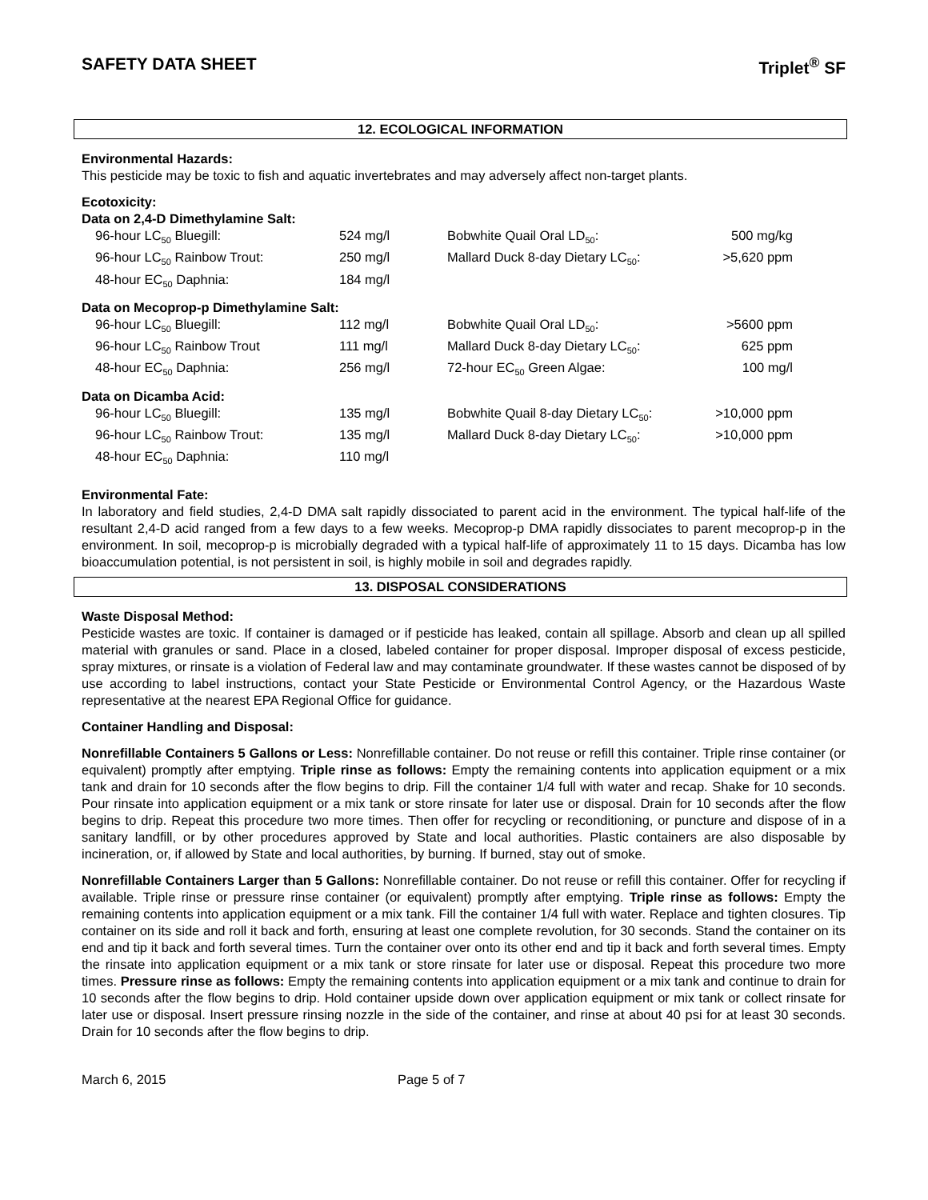SAFETY DATA SHEET Triplet<sup>®</sup> SF
12. ECOLOGICAL INFORMATION
Environmental Hazards:
This pesticide may be toxic to fish and aquatic invertebrates and may adversely affect non-target plants.
Ecotoxicity:
Data on 2,4-D Dimethylamine Salt:
| 96-hour LC<sub>50</sub> Bluegill: | 524 mg/l | Bobwhite Quail Oral LD<sub>50</sub>: | 500 mg/kg |
| 96-hour LC<sub>50</sub> Rainbow Trout: | 250 mg/l | Mallard Duck 8-day Dietary LC<sub>50</sub>: | >5,620 ppm |
| 48-hour EC<sub>50</sub> Daphnia: | 184 mg/l | | |
Data on Mecoprop-p Dimethylamine Salt:
| 96-hour LC<sub>50</sub> Bluegill: | 112 mg/l | Bobwhite Quail Oral LD<sub>50</sub>: | >5600 ppm |
| 96-hour LC<sub>50</sub> Rainbow Trout | 111 mg/l | Mallard Duck 8-day Dietary LC<sub>50</sub>: | 625 ppm |
| 48-hour EC<sub>50</sub> Daphnia: | 256 mg/l | 72-hour EC<sub>50</sub> Green Algae: | 100 mg/l |
Data on Dicamba Acid:
| 96-hour LC<sub>50</sub> Bluegill: | 135 mg/l | Bobwhite Quail 8-day Dietary LC<sub>50</sub>: | >10,000 ppm |
| 96-hour LC<sub>50</sub> Rainbow Trout: | 135 mg/l | Mallard Duck 8-day Dietary LC<sub>50</sub>: | >10,000 ppm |
| 48-hour EC<sub>50</sub> Daphnia: | 110 mg/l | | |
Environmental Fate:
In laboratory and field studies, 2,4-D DMA salt rapidly dissociated to parent acid in the environment. The typical half-life of the resultant 2,4-D acid ranged from a few days to a few weeks. Mecoprop-p DMA rapidly dissociates to parent mecoprop-p in the environment. In soil, mecoprop-p is microbially degraded with a typical half-life of approximately 11 to 15 days. Dicamba has low bioaccumulation potential, is not persistent in soil, is highly mobile in soil and degrades rapidly.
13. DISPOSAL CONSIDERATIONS
Waste Disposal Method:
Pesticide wastes are toxic. If container is damaged or if pesticide has leaked, contain all spillage. Absorb and clean up all spilled material with granules or sand. Place in a closed, labeled container for proper disposal. Improper disposal of excess pesticide, spray mixtures, or rinsate is a violation of Federal law and may contaminate groundwater. If these wastes cannot be disposed of by use according to label instructions, contact your State Pesticide or Environmental Control Agency, or the Hazardous Waste representative at the nearest EPA Regional Office for guidance.
Container Handling and Disposal:
Nonrefillable Containers 5 Gallons or Less: Nonrefillable container. Do not reuse or refill this container. Triple rinse container (or equivalent) promptly after emptying. Triple rinse as follows: Empty the remaining contents into application equipment or a mix tank and drain for 10 seconds after the flow begins to drip. Fill the container 1/4 full with water and recap. Shake for 10 seconds. Pour rinsate into application equipment or a mix tank or store rinsate for later use or disposal. Drain for 10 seconds after the flow begins to drip. Repeat this procedure two more times. Then offer for recycling or reconditioning, or puncture and dispose of in a sanitary landfill, or by other procedures approved by State and local authorities. Plastic containers are also disposable by incineration, or, if allowed by State and local authorities, by burning. If burned, stay out of smoke.
Nonrefillable Containers Larger than 5 Gallons: Nonrefillable container. Do not reuse or refill this container. Offer for recycling if available. Triple rinse or pressure rinse container (or equivalent) promptly after emptying. Triple rinse as follows: Empty the remaining contents into application equipment or a mix tank. Fill the container 1/4 full with water. Replace and tighten closures. Tip container on its side and roll it back and forth, ensuring at least one complete revolution, for 30 seconds. Stand the container on its end and tip it back and forth several times. Turn the container over onto its other end and tip it back and forth several times. Empty the rinsate into application equipment or a mix tank or store rinsate for later use or disposal. Repeat this procedure two more times. Pressure rinse as follows: Empty the remaining contents into application equipment or a mix tank and continue to drain for 10 seconds after the flow begins to drip. Hold container upside down over application equipment or mix tank or collect rinsate for later use or disposal. Insert pressure rinsing nozzle in the side of the container, and rinse at about 40 psi for at least 30 seconds. Drain for 10 seconds after the flow begins to drip.
March 6, 2015 Page 5 of 7